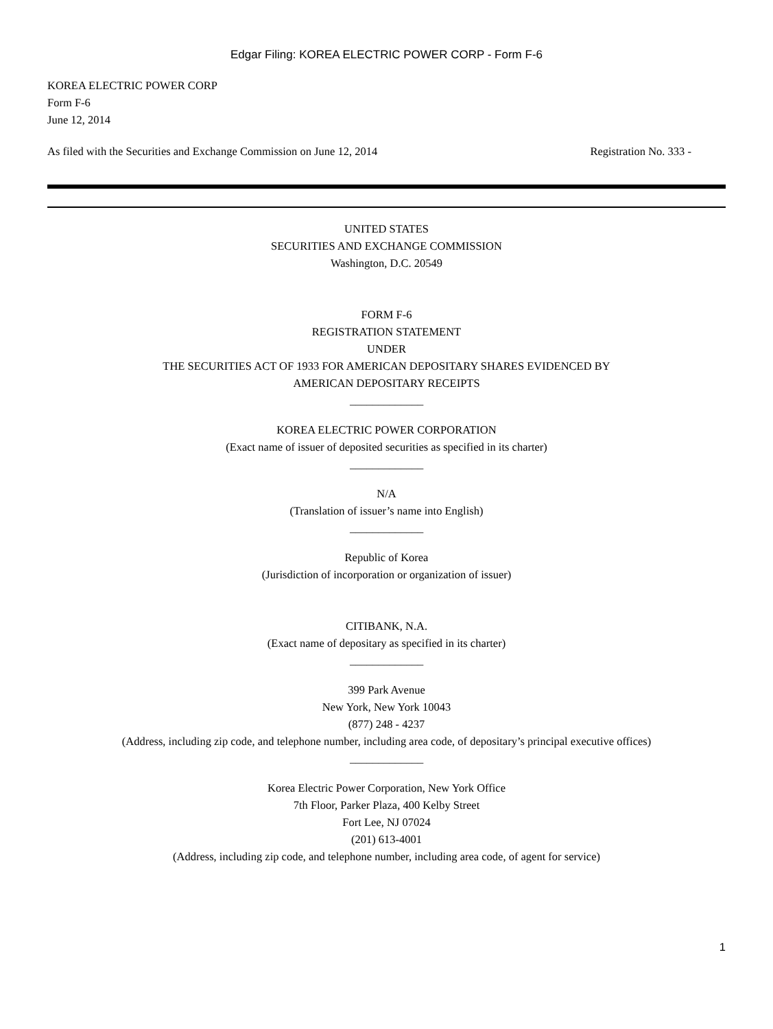Edgar Filing: KOREA ELECTRIC POWER CORP - Form F-6
KOREA ELECTRIC POWER CORP
Form F-6
June 12, 2014
As filed with the Securities and Exchange Commission on June 12, 2014
Registration No. 333 -
UNITED STATES
SECURITIES AND EXCHANGE COMMISSION
Washington, D.C. 20549
FORM F-6
REGISTRATION STATEMENT
UNDER
THE SECURITIES ACT OF 1933 FOR AMERICAN DEPOSITARY SHARES EVIDENCED BY
AMERICAN DEPOSITARY RECEIPTS
_____________
KOREA ELECTRIC POWER CORPORATION
(Exact name of issuer of deposited securities as specified in its charter)
_____________
N/A
(Translation of issuer’s name into English)
_____________
Republic of Korea
(Jurisdiction of incorporation or organization of issuer)
CITIBANK, N.A.
(Exact name of depositary as specified in its charter)
_____________
399 Park Avenue
New York, New York 10043
(877) 248 - 4237
(Address, including zip code, and telephone number, including area code, of depositary’s principal executive offices)
_____________
Korea Electric Power Corporation, New York Office
7th Floor, Parker Plaza, 400 Kelby Street
Fort Lee, NJ 07024
(201) 613-4001
(Address, including zip code, and telephone number, including area code, of agent for service)
1